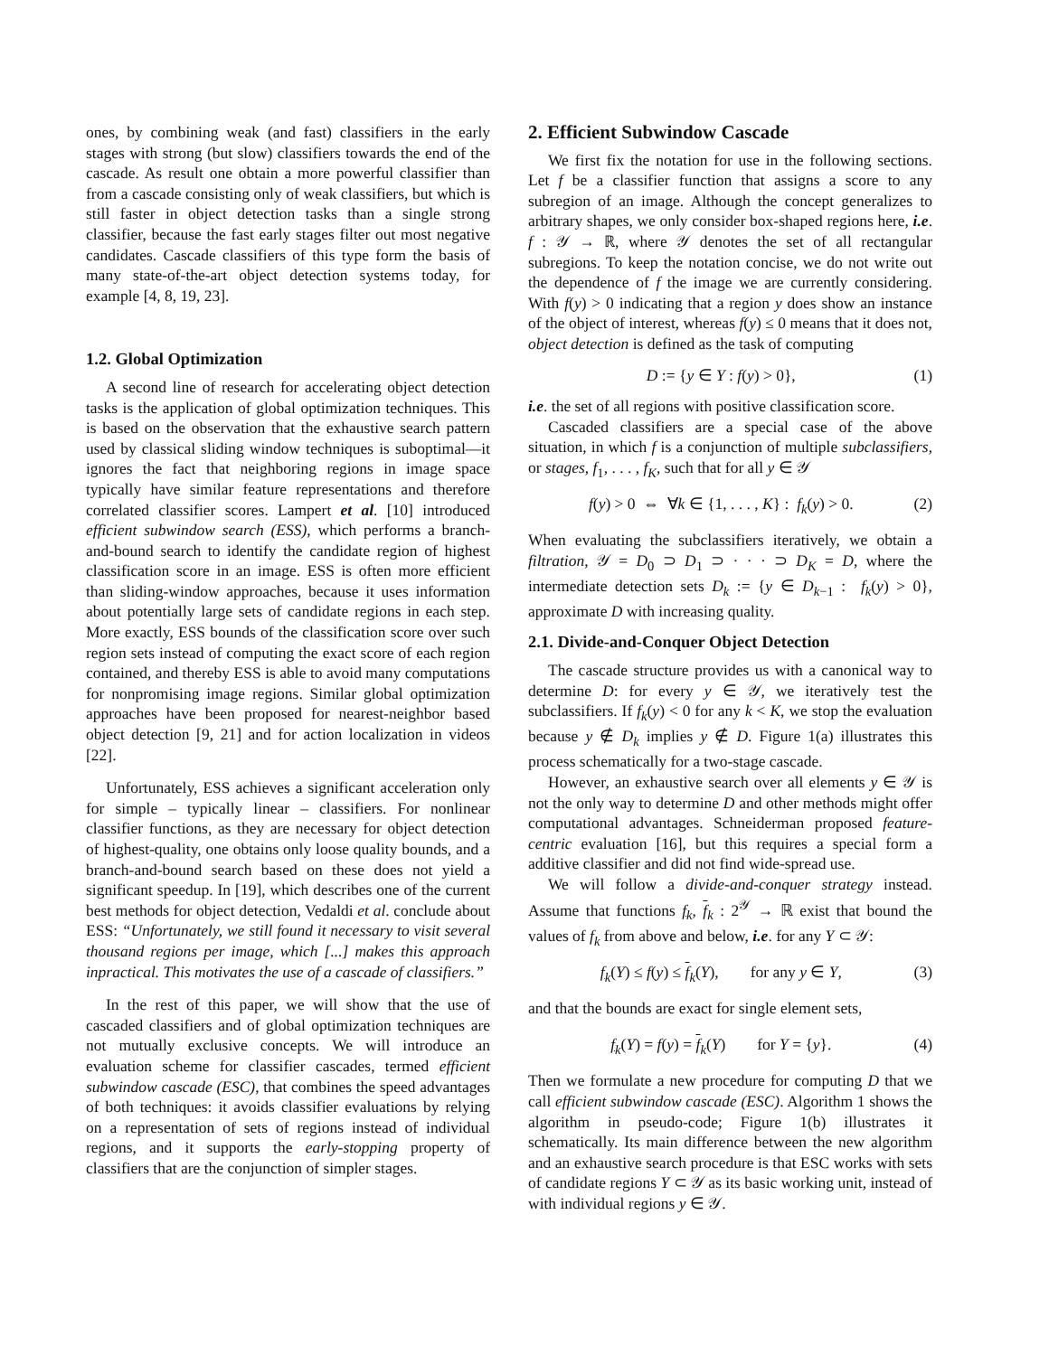ones, by combining weak (and fast) classifiers in the early stages with strong (but slow) classifiers towards the end of the cascade. As result one obtain a more powerful classifier than from a cascade consisting only of weak classifiers, but which is still faster in object detection tasks than a single strong classifier, because the fast early stages filter out most negative candidates. Cascade classifiers of this type form the basis of many state-of-the-art object detection systems today, for example [4, 8, 19, 23].
1.2. Global Optimization
A second line of research for accelerating object detection tasks is the application of global optimization techniques. This is based on the observation that the exhaustive search pattern used by classical sliding window techniques is suboptimal—it ignores the fact that neighboring regions in image space typically have similar feature representations and therefore correlated classifier scores. Lampert et al. [10] introduced efficient subwindow search (ESS), which performs a branch-and-bound search to identify the candidate region of highest classification score in an image. ESS is often more efficient than sliding-window approaches, because it uses information about potentially large sets of candidate regions in each step. More exactly, ESS bounds of the classification score over such region sets instead of computing the exact score of each region contained, and thereby ESS is able to avoid many computations for nonpromising image regions. Similar global optimization approaches have been proposed for nearest-neighbor based object detection [9, 21] and for action localization in videos [22].
Unfortunately, ESS achieves a significant acceleration only for simple – typically linear – classifiers. For nonlinear classifier functions, as they are necessary for object detection of highest-quality, one obtains only loose quality bounds, and a branch-and-bound search based on these does not yield a significant speedup. In [19], which describes one of the current best methods for object detection, Vedaldi et al. conclude about ESS: “Unfortunately, we still found it necessary to visit several thousand regions per image, which [...] makes this approach inpractical. This motivates the use of a cascade of classifiers.”
In the rest of this paper, we will show that the use of cascaded classifiers and of global optimization techniques are not mutually exclusive concepts. We will introduce an evaluation scheme for classifier cascades, termed efficient subwindow cascade (ESC), that combines the speed advantages of both techniques: it avoids classifier evaluations by relying on a representation of sets of regions instead of individual regions, and it supports the early-stopping property of classifiers that are the conjunction of simpler stages.
2. Efficient Subwindow Cascade
We first fix the notation for use in the following sections. Let f be a classifier function that assigns a score to any subregion of an image. Although the concept generalizes to arbitrary shapes, we only consider box-shaped regions here, i.e. f : 𝒴 → ℝ, where 𝒴 denotes the set of all rectangular subregions. To keep the notation concise, we do not write out the dependence of f the image we are currently considering. With f(y) > 0 indicating that a region y does show an instance of the object of interest, whereas f(y) ≤ 0 means that it does not, object detection is defined as the task of computing
D := {y ∈ Y : f(y) > 0}, (1)
i.e. the set of all regions with positive classification score.
Cascaded classifiers are a special case of the above situation, in which f is a conjunction of multiple subclassifiers, or stages, f<sub>1</sub>, . . . , f<sub>K</sub>, such that for all y ∈ 𝒴
f(y) > 0 ⇔ ∀k ∈ {1, . . . , K} : f<sub>k</sub>(y) > 0. (2)
When evaluating the subclassifiers iteratively, we obtain a filtration, 𝒴 = D<sub>0</sub> ⊃ D<sub>1</sub> ⊃ · · · ⊃ D<sub>K</sub> = D, where the intermediate detection sets D<sub>k</sub> := {y ∈ D<sub>k−1</sub> : f<sub>k</sub>(y) > 0}, approximate D with increasing quality.
2.1. Divide-and-Conquer Object Detection
The cascade structure provides us with a canonical way to determine D: for every y ∈ 𝒴, we iteratively test the subclassifiers. If f<sub>k</sub>(y) < 0 for any k < K, we stop the evaluation because y ∉ D<sub>k</sub> implies y ∉ D. Figure 1(a) illustrates this process schematically for a two-stage cascade.
However, an exhaustive search over all elements y ∈ 𝒴 is not the only way to determine D and other methods might offer computational advantages. Schneiderman proposed feature-centric evaluation [16], but this requires a special form a additive classifier and did not find wide-spread use.
We will follow a divide-and-conquer strategy instead. Assume that functions f<sub>k</sub>, f<sub>k</sub> : 2<sup>𝒴</sup> → ℝ exist that bound the values of f<sub>k</sub> from above and below, i.e. for any Y ⊂ 𝒴:
f<sub>k</sub>(Y) ≤ f(y) ≤ f<sub>k</sub>(Y), for any y ∈ Y, (3)
and that the bounds are exact for single element sets,
f<sub>k</sub>(Y) = f(y) = f<sub>k</sub>(Y) for Y = {y}. (4)
Then we formulate a new procedure for computing D that we call efficient subwindow cascade (ESC). Algorithm 1 shows the algorithm in pseudo-code; Figure 1(b) illustrates it schematically. Its main difference between the new algorithm and an exhaustive search procedure is that ESC works with sets of candidate regions Y ⊂ 𝒴 as its basic working unit, instead of with individual regions y ∈ 𝒴.